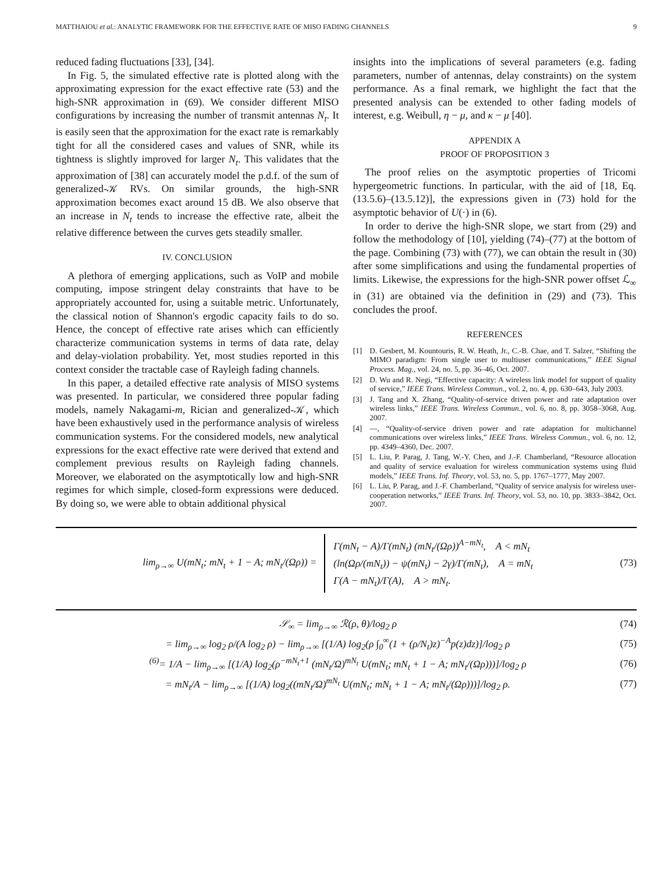MATTHAIOU et al.: ANALYTIC FRAMEWORK FOR THE EFFECTIVE RATE OF MISO FADING CHANNELS 9
reduced fading fluctuations [33], [34].
In Fig. 5, the simulated effective rate is plotted along with the approximating expression for the exact effective rate (53) and the high-SNR approximation in (69). We consider different MISO configurations by increasing the number of transmit antennas N<sub>t</sub>. It is easily seen that the approximation for the exact rate is remarkably tight for all the considered cases and values of SNR, while its tightness is slightly improved for larger N<sub>t</sub>. This validates that the approximation of [38] can accurately model the p.d.f. of the sum of generalized-𝒦 RVs. On similar grounds, the high-SNR approximation becomes exact around 15 dB. We also observe that an increase in N<sub>t</sub> tends to increase the effective rate, albeit the relative difference between the curves gets steadily smaller.
IV. CONCLUSION
A plethora of emerging applications, such as VoIP and mobile computing, impose stringent delay constraints that have to be appropriately accounted for, using a suitable metric. Unfortunately, the classical notion of Shannon's ergodic capacity fails to do so. Hence, the concept of effective rate arises which can efficiently characterize communication systems in terms of data rate, delay and delay-violation probability. Yet, most studies reported in this context consider the tractable case of Rayleigh fading channels.
In this paper, a detailed effective rate analysis of MISO systems was presented. In particular, we considered three popular fading models, namely Nakagami-m, Rician and generalized-𝒦, which have been exhaustively used in the performance analysis of wireless communication systems. For the considered models, new analytical expressions for the exact effective rate were derived that extend and complement previous results on Rayleigh fading channels. Moreover, we elaborated on the asymptotically low and high-SNR regimes for which simple, closed-form expressions were deduced. By doing so, we were able to obtain additional physical
insights into the implications of several parameters (e.g. fading parameters, number of antennas, delay constraints) on the system performance. As a final remark, we highlight the fact that the presented analysis can be extended to other fading models of interest, e.g. Weibull, η − μ, and κ − μ [40].
APPENDIX A
PROOF OF PROPOSITION 3
The proof relies on the asymptotic properties of Tricomi hypergeometric functions. In particular, with the aid of [18, Eq. (13.5.6)–(13.5.12)], the expressions given in (73) hold for the asymptotic behavior of U(·) in (6).
In order to derive the high-SNR slope, we start from (29) and follow the methodology of [10], yielding (74)–(77) at the bottom of the page. Combining (73) with (77), we can obtain the result in (30) after some simplifications and using the fundamental properties of limits. Likewise, the expressions for the high-SNR power offset ℒ<sub>∞</sub> in (31) are obtained via the definition in (29) and (73). This concludes the proof.
REFERENCES
[1] D. Gesbert, M. Kountouris, R. W. Heath, Jr., C.-B. Chae, and T. Salzer, “Shifting the MIMO paradigm: From single user to multiuser communications,” IEEE Signal Process. Mag., vol. 24, no. 5, pp. 36–46, Oct. 2007.
[2] D. Wu and R. Negi, “Effective capacity: A wireless link model for support of quality of service,” IEEE Trans. Wireless Commun., vol. 2, no. 4, pp. 630–643, July 2003.
[3] J. Tang and X. Zhang, “Quality-of-service driven power and rate adaptation over wireless links,” IEEE Trans. Wireless Commun., vol. 6, no. 8, pp. 3058–3068, Aug. 2007.
[4] —, “Quality-of-service driven power and rate adaptation for multichannel communications over wireless links,” IEEE Trans. Wireless Commun., vol. 6, no. 12, pp. 4349–4360, Dec. 2007.
[5] L. Liu, P. Parag, J. Tang, W.-Y. Chen, and J.-F. Chamberland, “Resource allocation and quality of service evaluation for wireless communication systems using fluid models,” IEEE Trans. Inf. Theory, vol. 53, no. 5, pp. 1767–1777, May 2007.
[6] L. Liu, P. Parag, and J.-F. Chamberland, “Quality of service analysis for wireless user-cooperation networks,” IEEE Trans. Inf. Theory, vol. 53, no. 10, pp. 3833–3842, Oct. 2007.
lim<sub>ρ→∞</sub> U(mN<sub>t</sub>; mN<sub>t</sub> + 1 − A; mN<sub>t</sub>/(Ωρ)) =
Γ(mN<sub>t</sub> − A)/Γ(mN<sub>t</sub>) (mN<sub>t</sub>/(Ωρ))<sup>A−mN<sub>t</sub></sup>, A < mN<sub>t</sub>
(ln(Ωρ/(mN<sub>t</sub>)) − ψ(mN<sub>t</sub>) − 2γ)/Γ(mN<sub>t</sub>), A = mN<sub>t</sub>
Γ(A − mN<sub>t</sub>)/Γ(A), A > mN<sub>t</sub>.
(73)
𝒮<sub>∞</sub> = lim<sub>ρ→∞</sub> ℛ(ρ, θ)/log<sub>2</sub> ρ (74)
= lim<sub>ρ→∞</sub> log<sub>2</sub> ρ/(A log<sub>2</sub> ρ) − lim<sub>ρ→∞</sub> [(1/A) log<sub>2</sub>(ρ ∫<sub>0</sub><sup>∞</sup>(1 + (ρ/N<sub>t</sub>)z)<sup>−A</sup>p(z)dz)]/log<sub>2</sub> ρ (75)
<sup>(6)</sup>= 1/A − lim<sub>ρ→∞</sub> [(1/A) log<sub>2</sub>(ρ<sup>−mN<sub>t</sub>+1</sup> (mN<sub>t</sub>/Ω)<sup>mN<sub>t</sub></sup> U(mN<sub>t</sub>; mN<sub>t</sub> + 1 − A; mN<sub>t</sub>/(Ωρ)))]/log<sub>2</sub> ρ (76)
= mN<sub>t</sub>/A − lim<sub>ρ→∞</sub> [(1/A) log<sub>2</sub>((mN<sub>t</sub>/Ω)<sup>mN<sub>t</sub></sup> U(mN<sub>t</sub>; mN<sub>t</sub> + 1 − A; mN<sub>t</sub>/(Ωρ)))]/log<sub>2</sub> ρ. (77)